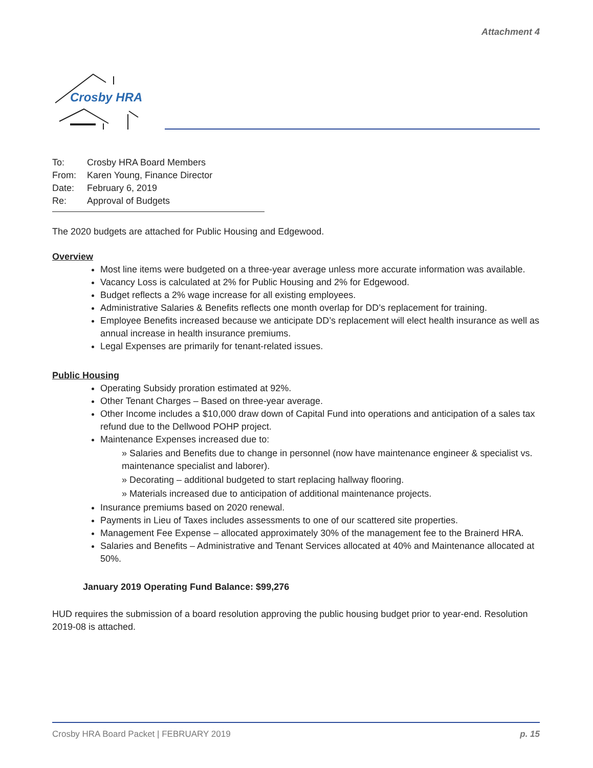Attachment 4
Crosby HRA
To: Crosby HRA Board Members
From: Karen Young, Finance Director
Date: February 6, 2019
Re: Approval of Budgets
The 2020 budgets are attached for Public Housing and Edgewood.
Overview
Most line items were budgeted on a three-year average unless more accurate information was available.
Vacancy Loss is calculated at 2% for Public Housing and 2% for Edgewood.
Budget reflects a 2% wage increase for all existing employees.
Administrative Salaries & Benefits reflects one month overlap for DD’s replacement for training.
Employee Benefits increased because we anticipate DD’s replacement will elect health insurance as well as annual increase in health insurance premiums.
Legal Expenses are primarily for tenant-related issues.
Public Housing
Operating Subsidy proration estimated at 92%.
Other Tenant Charges – Based on three-year average.
Other Income includes a $10,000 draw down of Capital Fund into operations and anticipation of a sales tax refund due to the Dellwood POHP project.
Maintenance Expenses increased due to:
» Salaries and Benefits due to change in personnel (now have maintenance engineer & specialist vs. maintenance specialist and laborer).
» Decorating – additional budgeted to start replacing hallway flooring.
» Materials increased due to anticipation of additional maintenance projects.
Insurance premiums based on 2020 renewal.
Payments in Lieu of Taxes includes assessments to one of our scattered site properties.
Management Fee Expense – allocated approximately 30% of the management fee to the Brainerd HRA.
Salaries and Benefits – Administrative and Tenant Services allocated at 40% and Maintenance allocated at 50%.
January 2019 Operating Fund Balance: $99,276
HUD requires the submission of a board resolution approving the public housing budget prior to year-end. Resolution 2019-08 is attached.
Crosby HRA Board Packet | FEBRUARY 2019 p. 15